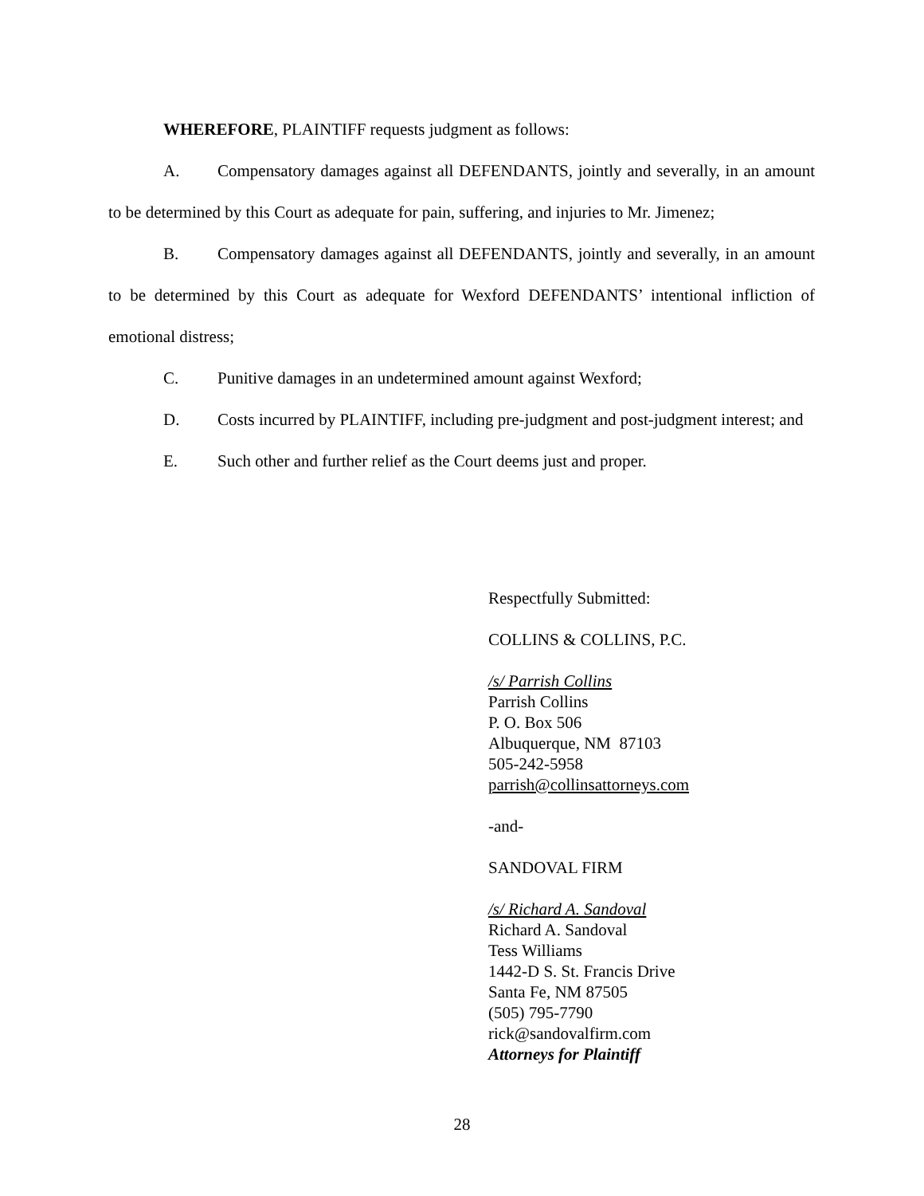WHEREFORE, PLAINTIFF requests judgment as follows:
A. Compensatory damages against all DEFENDANTS, jointly and severally, in an amount to be determined by this Court as adequate for pain, suffering, and injuries to Mr. Jimenez;
B. Compensatory damages against all DEFENDANTS, jointly and severally, in an amount to be determined by this Court as adequate for Wexford DEFENDANTS’ intentional infliction of emotional distress;
C. Punitive damages in an undetermined amount against Wexford;
D. Costs incurred by PLAINTIFF, including pre-judgment and post-judgment interest; and
E. Such other and further relief as the Court deems just and proper.
Respectfully Submitted:
COLLINS & COLLINS, P.C.
/s/ Parrish Collins
Parrish Collins
P. O. Box 506
Albuquerque, NM 87103
505-242-5958
parrish@collinsattorneys.com
-and-
SANDOVAL FIRM
/s/ Richard A. Sandoval
Richard A. Sandoval
Tess Williams
1442-D S. St. Francis Drive
Santa Fe, NM 87505
(505) 795-7790
rick@sandovalfirm.com
Attorneys for Plaintiff
28